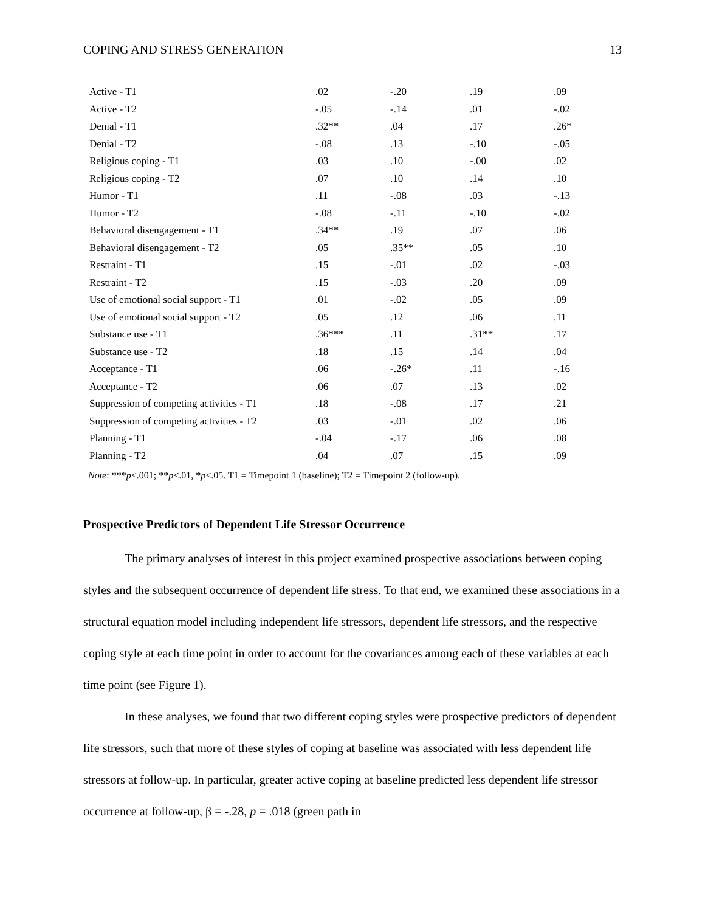COPING AND STRESS GENERATION 13
| Active - T1 | .02 | -.20 | .19 | .09 |
| Active - T2 | -.05 | -.14 | .01 | -.02 |
| Denial - T1 | .32** | .04 | .17 | .26* |
| Denial - T2 | -.08 | .13 | -.10 | -.05 |
| Religious coping - T1 | .03 | .10 | -.00 | .02 |
| Religious coping - T2 | .07 | .10 | .14 | .10 |
| Humor - T1 | .11 | -.08 | .03 | -.13 |
| Humor - T2 | -.08 | -.11 | -.10 | -.02 |
| Behavioral disengagement - T1 | .34** | .19 | .07 | .06 |
| Behavioral disengagement - T2 | .05 | .35** | .05 | .10 |
| Restraint - T1 | .15 | -.01 | .02 | -.03 |
| Restraint - T2 | .15 | -.03 | .20 | .09 |
| Use of emotional social support - T1 | .01 | -.02 | .05 | .09 |
| Use of emotional social support - T2 | .05 | .12 | .06 | .11 |
| Substance use - T1 | .36*** | .11 | .31** | .17 |
| Substance use - T2 | .18 | .15 | .14 | .04 |
| Acceptance - T1 | .06 | -.26* | .11 | -.16 |
| Acceptance - T2 | .06 | .07 | .13 | .02 |
| Suppression of competing activities - T1 | .18 | -.08 | .17 | .21 |
| Suppression of competing activities - T2 | .03 | -.01 | .02 | .06 |
| Planning - T1 | -.04 | -.17 | .06 | .08 |
| Planning - T2 | .04 | .07 | .15 | .09 |
Note: ***p<.001; **p<.01, *p<.05. T1 = Timepoint 1 (baseline); T2 = Timepoint 2 (follow-up).
Prospective Predictors of Dependent Life Stressor Occurrence
The primary analyses of interest in this project examined prospective associations between coping styles and the subsequent occurrence of dependent life stress. To that end, we examined these associations in a structural equation model including independent life stressors, dependent life stressors, and the respective coping style at each time point in order to account for the covariances among each of these variables at each time point (see Figure 1).
In these analyses, we found that two different coping styles were prospective predictors of dependent life stressors, such that more of these styles of coping at baseline was associated with less dependent life stressors at follow-up. In particular, greater active coping at baseline predicted less dependent life stressor occurrence at follow-up, β = -.28, p = .018 (green path in